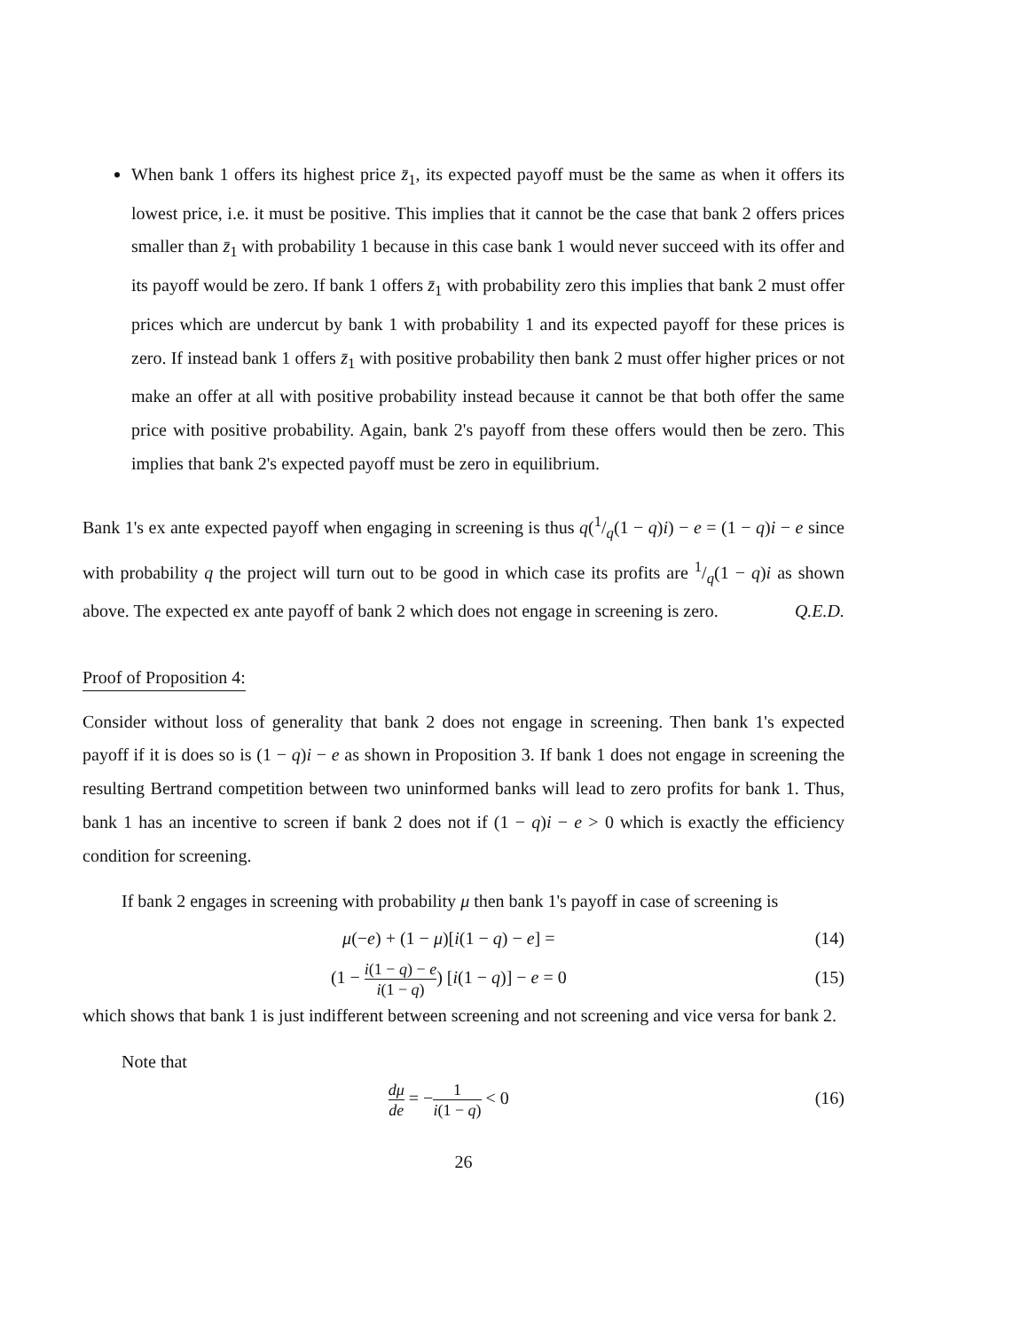When bank 1 offers its highest price z̄<sub>1</sub>, its expected payoff must be the same as when it offers its lowest price, i.e. it must be positive. This implies that it cannot be the case that bank 2 offers prices smaller than z̄<sub>1</sub> with probability 1 because in this case bank 1 would never succeed with its offer and its payoff would be zero. If bank 1 offers z̄<sub>1</sub> with probability zero this implies that bank 2 must offer prices which are undercut by bank 1 with probability 1 and its expected payoff for these prices is zero. If instead bank 1 offers z̄<sub>1</sub> with positive probability then bank 2 must offer higher prices or not make an offer at all with positive probability instead because it cannot be that both offer the same price with positive probability. Again, bank 2's payoff from these offers would then be zero. This implies that bank 2's expected payoff must be zero in equilibrium.
Bank 1's ex ante expected payoff when engaging in screening is thus q(1/q(1 − q)i) − e = (1 − q)i − e since with probability q the project will turn out to be good in which case its profits are 1/q(1 − q)i as shown above. The expected ex ante payoff of bank 2 which does not engage in screening is zero. Q.E.D.
Proof of Proposition 4:
Consider without loss of generality that bank 2 does not engage in screening. Then bank 1's expected payoff if it is does so is (1 − q)i − e as shown in Proposition 3. If bank 1 does not engage in screening the resulting Bertrand competition between two uninformed banks will lead to zero profits for bank 1. Thus, bank 1 has an incentive to screen if bank 2 does not if (1 − q)i − e > 0 which is exactly the efficiency condition for screening.
If bank 2 engages in screening with probability μ then bank 1's payoff in case of screening is
μ(−e) + (1 − μ)[i(1 − q) − e] = (14)
(1 − i(1 − q) − e i(1 − q)) [i(1 − q)] − e = 0 (15)
which shows that bank 1 is just indifferent between screening and not screening and vice versa for bank 2.
Note that
dμ de = −1 i(1 − q) < 0 (16)
26